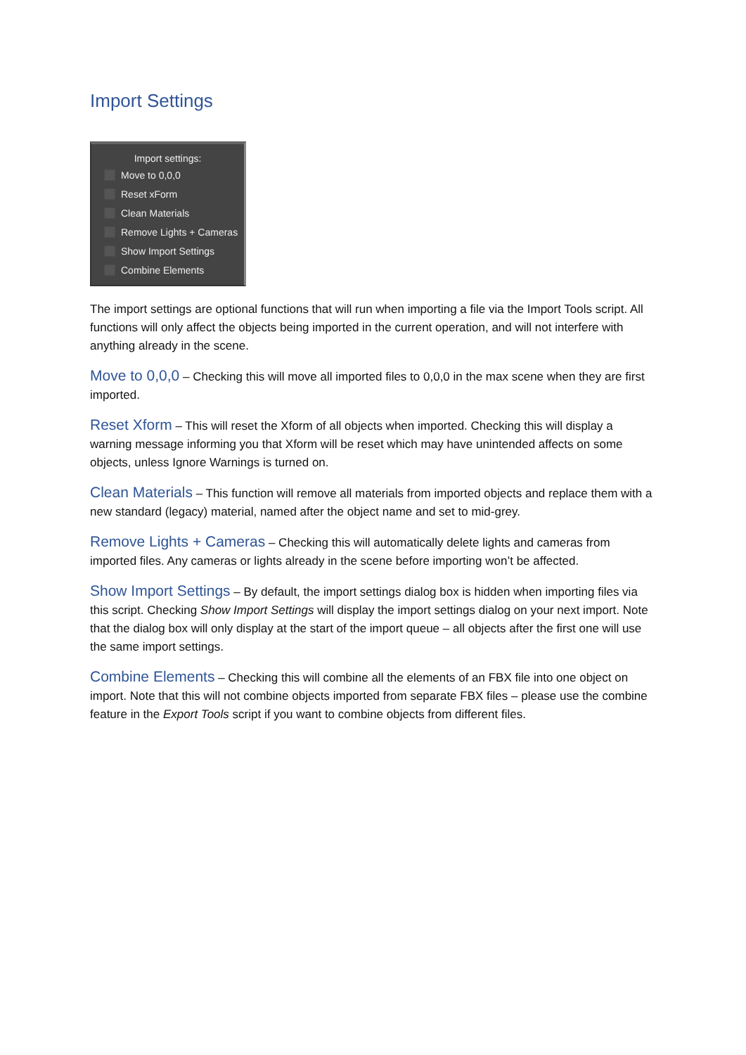Import Settings
Import settings:
Move to 0,0,0
Reset xForm
Clean Materials
Remove Lights + Cameras
Show Import Settings
Combine Elements
The import settings are optional functions that will run when importing a file via the Import Tools script. All functions will only affect the objects being imported in the current operation, and will not interfere with anything already in the scene.
Move to 0,0,0 – Checking this will move all imported files to 0,0,0 in the max scene when they are first imported.
Reset Xform – This will reset the Xform of all objects when imported. Checking this will display a warning message informing you that Xform will be reset which may have unintended affects on some objects, unless Ignore Warnings is turned on.
Clean Materials – This function will remove all materials from imported objects and replace them with a new standard (legacy) material, named after the object name and set to mid-grey.
Remove Lights + Cameras – Checking this will automatically delete lights and cameras from imported files. Any cameras or lights already in the scene before importing won’t be affected.
Show Import Settings – By default, the import settings dialog box is hidden when importing files via this script. Checking Show Import Settings will display the import settings dialog on your next import. Note that the dialog box will only display at the start of the import queue – all objects after the first one will use the same import settings.
Combine Elements – Checking this will combine all the elements of an FBX file into one object on import. Note that this will not combine objects imported from separate FBX files – please use the combine feature in the Export Tools script if you want to combine objects from different files.